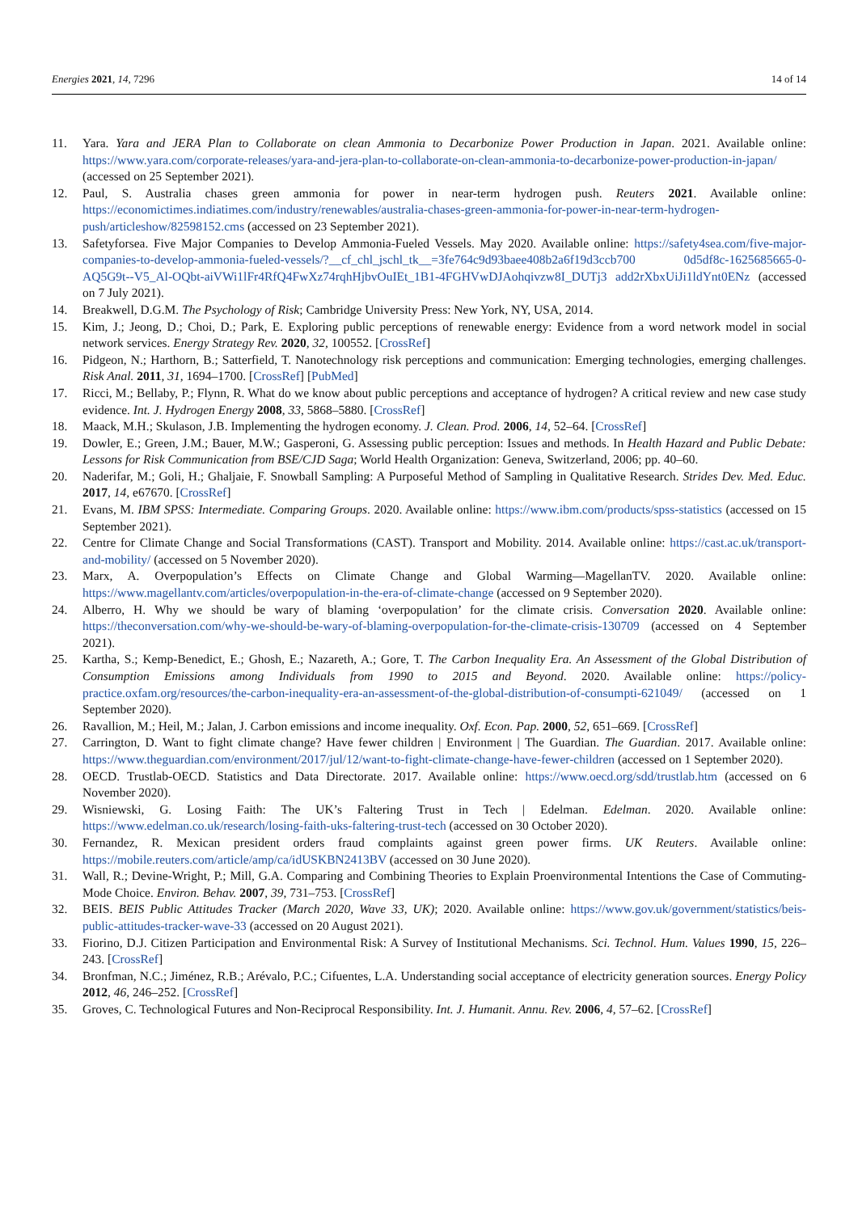Energies 2021, 14, 7296 14 of 14
11. Yara. Yara and JERA Plan to Collaborate on clean Ammonia to Decarbonize Power Production in Japan. 2021. Available online: https://www.yara.com/corporate-releases/yara-and-jera-plan-to-collaborate-on-clean-ammonia-to-decarbonize-power-production-in-japan/ (accessed on 25 September 2021).
12. Paul, S. Australia chases green ammonia for power in near-term hydrogen push. Reuters 2021. Available online: https://economictimes.indiatimes.com/industry/renewables/australia-chases-green-ammonia-for-power-in-near-term-hydrogen-push/articleshow/82598152.cms (accessed on 23 September 2021).
13. Safetyforsea. Five Major Companies to Develop Ammonia-Fueled Vessels. May 2020. Available online: https://safety4sea.com/five-major-companies-to-develop-ammonia-fueled-vessels/?__cf_chl_jschl_tk__=3fe764c9d93baee408b2a6f19d3ccb700 0d5df8c-1625685665-0-AQ5G9t--V5_Al-OQbt-aiVWi1lFr4RfQ4FwXz74rqhHjbvOuIEt_1B1-4FGHVwDJAohqivzw8I_DUTj3 add2rXbxUiJi1ldYnt0ENz (accessed on 7 July 2021).
14. Breakwell, D.G.M. The Psychology of Risk; Cambridge University Press: New York, NY, USA, 2014.
15. Kim, J.; Jeong, D.; Choi, D.; Park, E. Exploring public perceptions of renewable energy: Evidence from a word network model in social network services. Energy Strategy Rev. 2020, 32, 100552. [CrossRef]
16. Pidgeon, N.; Harthorn, B.; Satterfield, T. Nanotechnology risk perceptions and communication: Emerging technologies, emerging challenges. Risk Anal. 2011, 31, 1694–1700. [CrossRef] [PubMed]
17. Ricci, M.; Bellaby, P.; Flynn, R. What do we know about public perceptions and acceptance of hydrogen? A critical review and new case study evidence. Int. J. Hydrogen Energy 2008, 33, 5868–5880. [CrossRef]
18. Maack, M.H.; Skulason, J.B. Implementing the hydrogen economy. J. Clean. Prod. 2006, 14, 52–64. [CrossRef]
19. Dowler, E.; Green, J.M.; Bauer, M.W.; Gasperoni, G. Assessing public perception: Issues and methods. In Health Hazard and Public Debate: Lessons for Risk Communication from BSE/CJD Saga; World Health Organization: Geneva, Switzerland, 2006; pp. 40–60.
20. Naderifar, M.; Goli, H.; Ghaljaie, F. Snowball Sampling: A Purposeful Method of Sampling in Qualitative Research. Strides Dev. Med. Educ. 2017, 14, e67670. [CrossRef]
21. Evans, M. IBM SPSS: Intermediate. Comparing Groups. 2020. Available online: https://www.ibm.com/products/spss-statistics (accessed on 15 September 2021).
22. Centre for Climate Change and Social Transformations (CAST). Transport and Mobility. 2014. Available online: https://cast.ac.uk/transport-and-mobility/ (accessed on 5 November 2020).
23. Marx, A. Overpopulation’s Effects on Climate Change and Global Warming—MagellanTV. 2020. Available online: https://www.magellantv.com/articles/overpopulation-in-the-era-of-climate-change (accessed on 9 September 2020).
24. Alberro, H. Why we should be wary of blaming ‘overpopulation’ for the climate crisis. Conversation 2020. Available online: https://theconversation.com/why-we-should-be-wary-of-blaming-overpopulation-for-the-climate-crisis-130709 (accessed on 4 September 2021).
25. Kartha, S.; Kemp-Benedict, E.; Ghosh, E.; Nazareth, A.; Gore, T. The Carbon Inequality Era. An Assessment of the Global Distribution of Consumption Emissions among Individuals from 1990 to 2015 and Beyond. 2020. Available online: https://policy-practice.oxfam.org/resources/the-carbon-inequality-era-an-assessment-of-the-global-distribution-of-consumpti-621049/ (accessed on 1 September 2020).
26. Ravallion, M.; Heil, M.; Jalan, J. Carbon emissions and income inequality. Oxf. Econ. Pap. 2000, 52, 651–669. [CrossRef]
27. Carrington, D. Want to fight climate change? Have fewer children | Environment | The Guardian. The Guardian. 2017. Available online: https://www.theguardian.com/environment/2017/jul/12/want-to-fight-climate-change-have-fewer-children (accessed on 1 September 2020).
28. OECD. Trustlab-OECD. Statistics and Data Directorate. 2017. Available online: https://www.oecd.org/sdd/trustlab.htm (accessed on 6 November 2020).
29. Wisniewski, G. Losing Faith: The UK’s Faltering Trust in Tech | Edelman. Edelman. 2020. Available online: https://www.edelman.co.uk/research/losing-faith-uks-faltering-trust-tech (accessed on 30 October 2020).
30. Fernandez, R. Mexican president orders fraud complaints against green power firms. UK Reuters. Available online: https://mobile.reuters.com/article/amp/ca/idUSKBN2413BV (accessed on 30 June 2020).
31. Wall, R.; Devine-Wright, P.; Mill, G.A. Comparing and Combining Theories to Explain Proenvironmental Intentions the Case of Commuting-Mode Choice. Environ. Behav. 2007, 39, 731–753. [CrossRef]
32. BEIS. BEIS Public Attitudes Tracker (March 2020, Wave 33, UK); 2020. Available online: https://www.gov.uk/government/statistics/beis-public-attitudes-tracker-wave-33 (accessed on 20 August 2021).
33. Fiorino, D.J. Citizen Participation and Environmental Risk: A Survey of Institutional Mechanisms. Sci. Technol. Hum. Values 1990, 15, 226–243. [CrossRef]
34. Bronfman, N.C.; Jiménez, R.B.; Arévalo, P.C.; Cifuentes, L.A. Understanding social acceptance of electricity generation sources. Energy Policy 2012, 46, 246–252. [CrossRef]
35. Groves, C. Technological Futures and Non-Reciprocal Responsibility. Int. J. Humanit. Annu. Rev. 2006, 4, 57–62. [CrossRef]